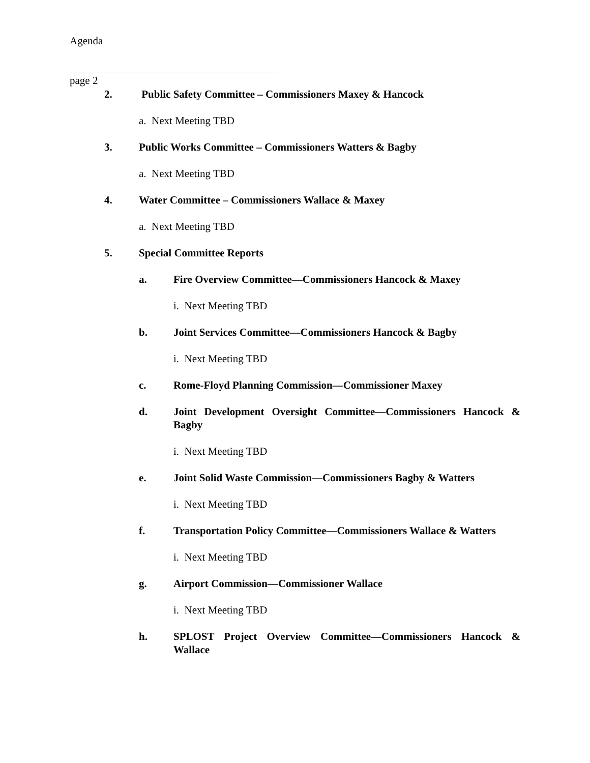Agenda
page 2
2. Public Safety Committee – Commissioners Maxey & Hancock
a. Next Meeting TBD
3. Public Works Committee – Commissioners Watters & Bagby
a. Next Meeting TBD
4. Water Committee – Commissioners Wallace & Maxey
a. Next Meeting TBD
5. Special Committee Reports
a. Fire Overview Committee—Commissioners Hancock & Maxey
i. Next Meeting TBD
b. Joint Services Committee—Commissioners Hancock & Bagby
i. Next Meeting TBD
c. Rome-Floyd Planning Commission—Commissioner Maxey
d. Joint Development Oversight Committee—Commissioners Hancock & Bagby
i. Next Meeting TBD
e. Joint Solid Waste Commission—Commissioners Bagby & Watters
i. Next Meeting TBD
f. Transportation Policy Committee—Commissioners Wallace & Watters
i. Next Meeting TBD
g. Airport Commission—Commissioner Wallace
i. Next Meeting TBD
h. SPLOST Project Overview Committee—Commissioners Hancock & Wallace